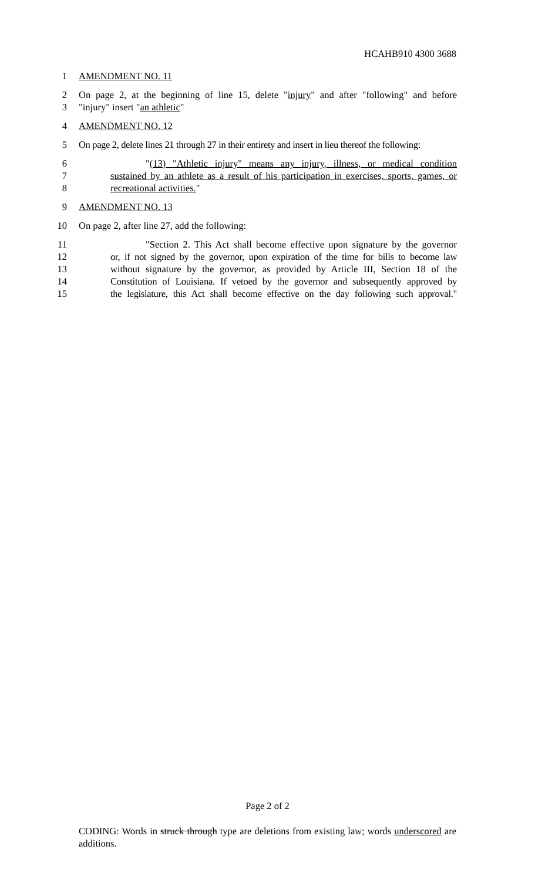HCAHB910 4300 3688
1 AMENDMENT NO. 11
2 On page 2, at the beginning of line 15, delete "injury" and after "following" and before
3 "injury" insert "an athletic"
4 AMENDMENT NO. 12
5 On page 2, delete lines 21 through 27 in their entirety and insert in lieu thereof the following:
6 "(13) "Athletic injury" means any injury, illness, or medical condition
7 sustained by an athlete as a result of his participation in exercises, sports, games, or
8 recreational activities."
9 AMENDMENT NO. 13
10 On page 2, after line 27, add the following:
11 "Section 2. This Act shall become effective upon signature by the governor
12 or, if not signed by the governor, upon expiration of the time for bills to become law
13 without signature by the governor, as provided by Article III, Section 18 of the
14 Constitution of Louisiana. If vetoed by the governor and subsequently approved by
15 the legislature, this Act shall become effective on the day following such approval."
Page 2 of 2
CODING: Words in struck through type are deletions from existing law; words underscored are additions.